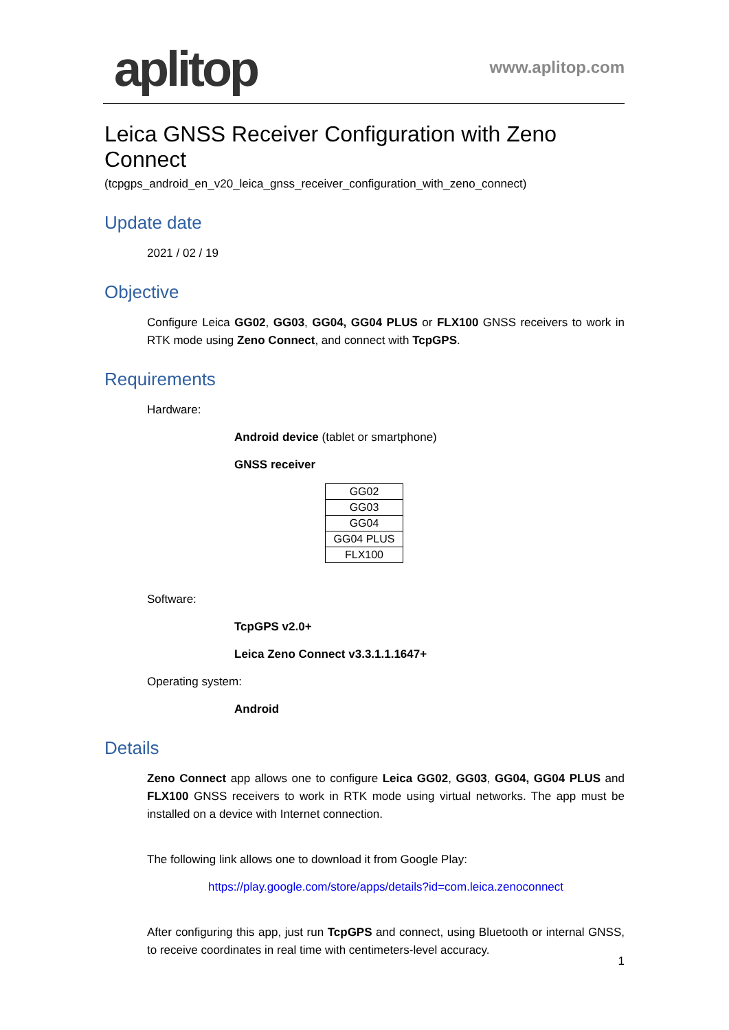aplitop
www.aplitop.com
Leica GNSS Receiver Configuration with Zeno Connect
(tcpgps_android_en_v20_leica_gnss_receiver_configuration_with_zeno_connect)
Update date
2021 / 02 / 19
Objective
Configure Leica GG02, GG03, GG04, GG04 PLUS or FLX100 GNSS receivers to work in RTK mode using Zeno Connect, and connect with TcpGPS.
Requirements
Hardware:
Android device (tablet or smartphone)
GNSS receiver
| GG02 |
| GG03 |
| GG04 |
| GG04 PLUS |
| FLX100 |
Software:
TcpGPS v2.0+
Leica Zeno Connect v3.3.1.1.1647+
Operating system:
Android
Details
Zeno Connect app allows one to configure Leica GG02, GG03, GG04, GG04 PLUS and FLX100 GNSS receivers to work in RTK mode using virtual networks. The app must be installed on a device with Internet connection.
The following link allows one to download it from Google Play:
https://play.google.com/store/apps/details?id=com.leica.zenoconnect
After configuring this app, just run TcpGPS and connect, using Bluetooth or internal GNSS, to receive coordinates in real time with centimeters-level accuracy.
1